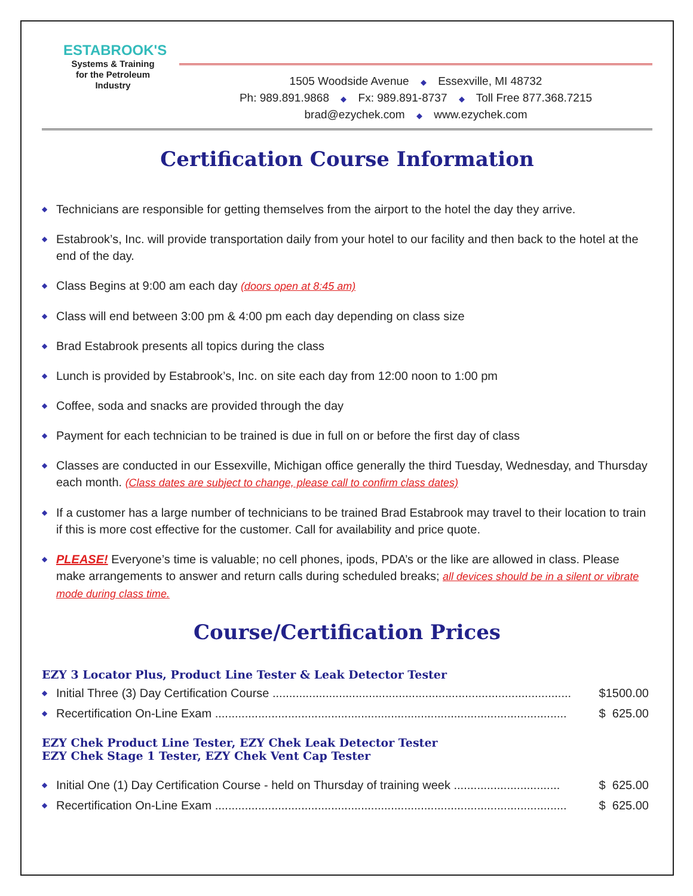ESTABROOK'S
Systems & Training for the Petroleum Industry
1505 Woodside Avenue ◆ Essexville, MI 48732
Ph: 989.891.9868 ◆ Fx: 989.891-8737 ◆ Toll Free 877.368.7215
brad@ezychek.com ◆ www.ezychek.com
Certification Course Information
◆ Technicians are responsible for getting themselves from the airport to the hotel the day they arrive.
◆ Estabrook’s, Inc. will provide transportation daily from your hotel to our facility and then back to the hotel at the end of the day.
◆ Class Begins at 9:00 am each day (doors open at 8:45 am)
◆ Class will end between 3:00 pm & 4:00 pm each day depending on class size
◆ Brad Estabrook presents all topics during the class
◆ Lunch is provided by Estabrook’s, Inc. on site each day from 12:00 noon to 1:00 pm
◆ Coffee, soda and snacks are provided through the day
◆ Payment for each technician to be trained is due in full on or before the first day of class
◆ Classes are conducted in our Essexville, Michigan office generally the third Tuesday, Wednesday, and Thursday each month. (Class dates are subject to change, please call to confirm class dates)
◆ If a customer has a large number of technicians to be trained Brad Estabrook may travel to their location to train if this is more cost effective for the customer. Call for availability and price quote.
◆ PLEASE! Everyone’s time is valuable; no cell phones, ipods, PDA’s or the like are allowed in class. Please make arrangements to answer and return calls during scheduled breaks; all devices should be in a silent or vibrate mode during class time.
Course/Certification Prices
EZY 3 Locator Plus, Product Line Tester & Leak Detector Tester
◆ Initial Three (3) Day Certification Course .......................................................................................... $1500.00
◆ Recertification On-Line Exam .......................................................................................................... $ 625.00
EZY Chek Product Line Tester, EZY Chek Leak Detector Tester
EZY Chek Stage 1 Tester, EZY Chek Vent Cap Tester
◆ Initial One (1) Day Certification Course - held on Thursday of training week ................................ $ 625.00
◆ Recertification On-Line Exam .......................................................................................................... $ 625.00